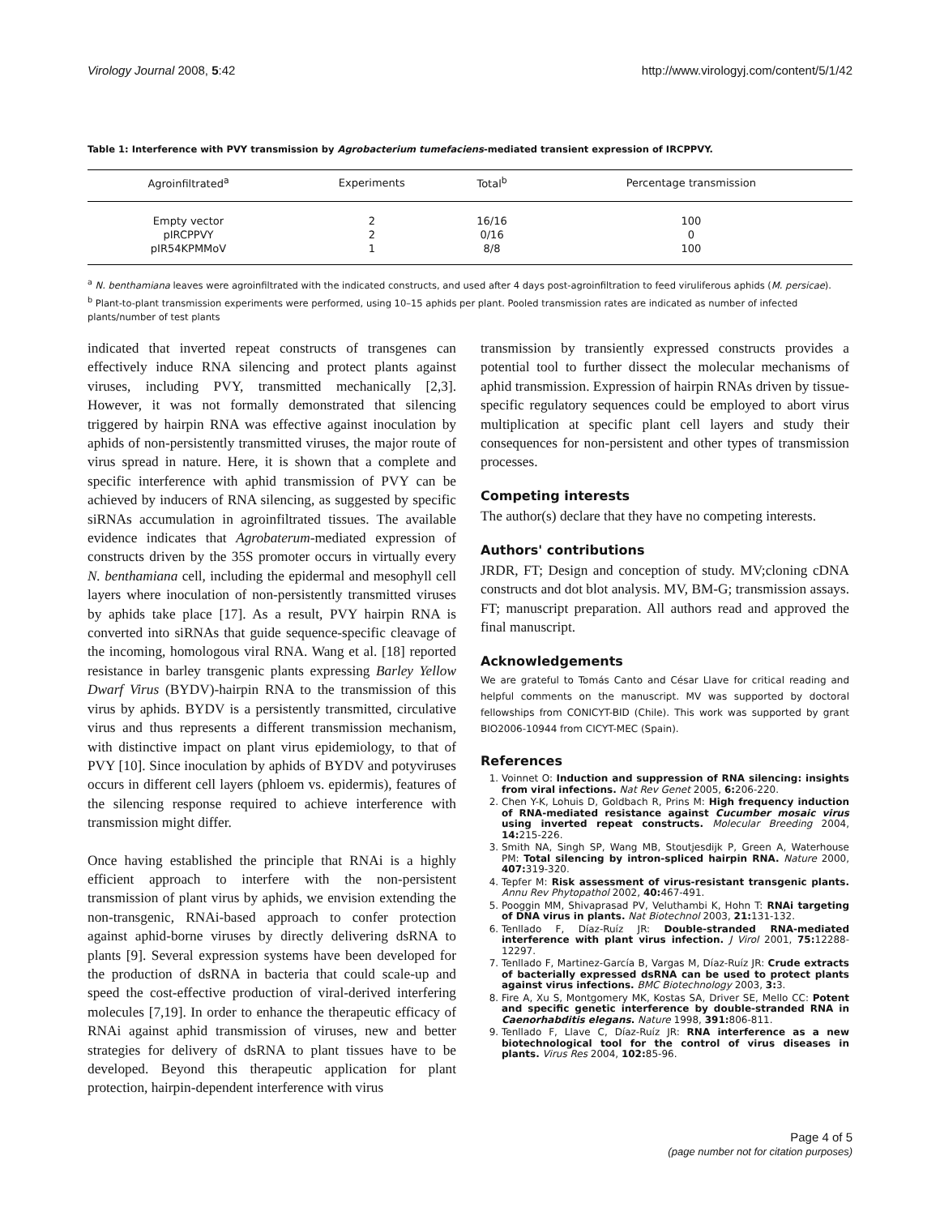Virology Journal 2008, 5:42 http://www.virologyj.com/content/5/1/42
Table 1: Interference with PVY transmission by Agrobacterium tumefaciens-mediated transient expression of IRCPPVY.
| Agroinfiltrated<sup>a</sup> | Experiments | Total<sup>b</sup> | Percentage transmission |
| --- | --- | --- | --- |
| Empty vector | 2 | 16/16 | 100 |
| pIRCPPVY | 2 | 0/16 | 0 |
| pIR54KPMMoV | 1 | 8/8 | 100 |
<sup>a</sup> N. benthamiana leaves were agroinfiltrated with the indicated constructs, and used after 4 days post-agroinfiltration to feed viruliferous aphids (M. persicae).
<sup>b</sup> Plant-to-plant transmission experiments were performed, using 10–15 aphids per plant. Pooled transmission rates are indicated as number of infected plants/number of test plants
indicated that inverted repeat constructs of transgenes can effectively induce RNA silencing and protect plants against viruses, including PVY, transmitted mechanically [2,3]. However, it was not formally demonstrated that silencing triggered by hairpin RNA was effective against inoculation by aphids of non-persistently transmitted viruses, the major route of virus spread in nature. Here, it is shown that a complete and specific interference with aphid transmission of PVY can be achieved by inducers of RNA silencing, as suggested by specific siRNAs accumulation in agroinfiltrated tissues. The available evidence indicates that Agrobaterum-mediated expression of constructs driven by the 35S promoter occurs in virtually every N. benthamiana cell, including the epidermal and mesophyll cell layers where inoculation of non-persistently transmitted viruses by aphids take place [17]. As a result, PVY hairpin RNA is converted into siRNAs that guide sequence-specific cleavage of the incoming, homologous viral RNA. Wang et al. [18] reported resistance in barley transgenic plants expressing Barley Yellow Dwarf Virus (BYDV)-hairpin RNA to the transmission of this virus by aphids. BYDV is a persistently transmitted, circulative virus and thus represents a different transmission mechanism, with distinctive impact on plant virus epidemiology, to that of PVY [10]. Since inoculation by aphids of BYDV and potyviruses occurs in different cell layers (phloem vs. epidermis), features of the silencing response required to achieve interference with transmission might differ.
Once having established the principle that RNAi is a highly efficient approach to interfere with the non-persistent transmission of plant virus by aphids, we envision extending the non-transgenic, RNAi-based approach to confer protection against aphid-borne viruses by directly delivering dsRNA to plants [9]. Several expression systems have been developed for the production of dsRNA in bacteria that could scale-up and speed the cost-effective production of viral-derived interfering molecules [7,19]. In order to enhance the therapeutic efficacy of RNAi against aphid transmission of viruses, new and better strategies for delivery of dsRNA to plant tissues have to be developed. Beyond this therapeutic application for plant protection, hairpin-dependent interference with virus
transmission by transiently expressed constructs provides a potential tool to further dissect the molecular mechanisms of aphid transmission. Expression of hairpin RNAs driven by tissue-specific regulatory sequences could be employed to abort virus multiplication at specific plant cell layers and study their consequences for non-persistent and other types of transmission processes.
Competing interests
The author(s) declare that they have no competing interests.
Authors' contributions
JRDR, FT; Design and conception of study. MV;cloning cDNA constructs and dot blot analysis. MV, BM-G; transmission assays. FT; manuscript preparation. All authors read and approved the final manuscript.
Acknowledgements
We are grateful to Tomás Canto and César Llave for critical reading and helpful comments on the manuscript. MV was supported by doctoral fellowships from CONICYT-BID (Chile). This work was supported by grant BIO2006-10944 from CICYT-MEC (Spain).
References
1. Voinnet O: Induction and suppression of RNA silencing: insights from viral infections. Nat Rev Genet 2005, 6: 206-220.
2. Chen Y-K, Lohuis D, Goldbach R, Prins M: High frequency induction of RNA-mediated resistance against Cucumber mosaic virus using inverted repeat constructs. Molecular Breeding 2004, 14: 215-226.
3. Smith NA, Singh SP, Wang MB, Stoutjesdijk P, Green A, Waterhouse PM: Total silencing by intron-spliced hairpin RNA. Nature 2000, 407: 319-320.
4. Tepfer M: Risk assessment of virus-resistant transgenic plants. Annu Rev Phytopathol 2002, 40: 467-491.
5. Pooggin MM, Shivaprasad PV, Veluthambi K, Hohn T: RNAi targeting of DNA virus in plants. Nat Biotechnol 2003, 21: 131-132.
6. Tenllado F, Díaz-Ruíz JR: Double-stranded RNA-mediated interference with plant virus infection. J Virol 2001, 75: 12288-12297.
7. Tenllado F, Martinez-García B, Vargas M, Díaz-Ruíz JR: Crude extracts of bacterially expressed dsRNA can be used to protect plants against virus infections. BMC Biotechnology 2003, 3: 3.
8. Fire A, Xu S, Montgomery MK, Kostas SA, Driver SE, Mello CC: Potent and specific genetic interference by double-stranded RNA in Caenorhabditis elegans. Nature 1998, 391: 806-811.
9. Tenllado F, Llave C, Díaz-Ruíz JR: RNA interference as a new biotechnological tool for the control of virus diseases in plants. Virus Res 2004, 102: 85-96.
Page 4 of 5
(page number not for citation purposes)